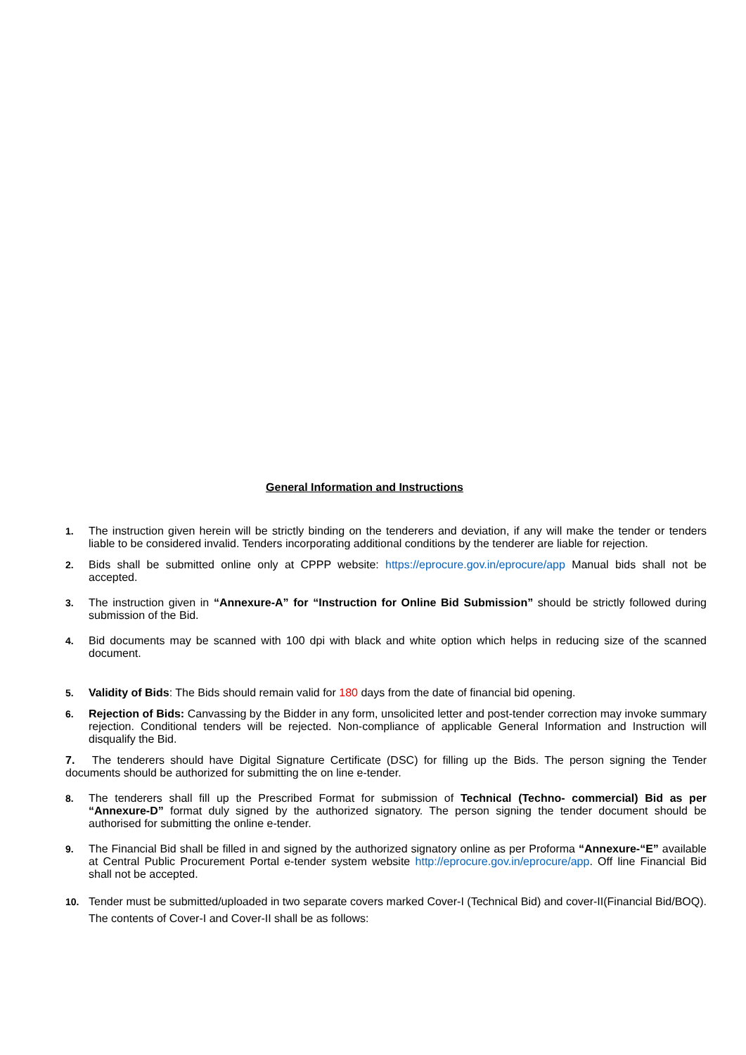General Information and Instructions
1. The instruction given herein will be strictly binding on the tenderers and deviation, if any will make the tender or tenders liable to be considered invalid. Tenders incorporating additional conditions by the tenderer are liable for rejection.
2. Bids shall be submitted online only at CPPP website: https://eprocure.gov.in/eprocure/app Manual bids shall not be accepted.
3. The instruction given in “Annexure-A” for “Instruction for Online Bid Submission” should be strictly followed during submission of the Bid.
4. Bid documents may be scanned with 100 dpi with black and white option which helps in reducing size of the scanned document.
5. Validity of Bids: The Bids should remain valid for 180 days from the date of financial bid opening.
6. Rejection of Bids: Canvassing by the Bidder in any form, unsolicited letter and post-tender correction may invoke summary rejection. Conditional tenders will be rejected. Non-compliance of applicable General Information and Instruction will disqualify the Bid.
7. The tenderers should have Digital Signature Certificate (DSC) for filling up the Bids. The person signing the Tender documents should be authorized for submitting the on line e-tender.
8. The tenderers shall fill up the Prescribed Format for submission of Technical (Techno- commercial) Bid as per “Annexure-D” format duly signed by the authorized signatory. The person signing the tender document should be authorised for submitting the online e-tender.
9. The Financial Bid shall be filled in and signed by the authorized signatory online as per Proforma “Annexure-“E” available at Central Public Procurement Portal e-tender system website http://eprocure.gov.in/eprocure/app. Off line Financial Bid shall not be accepted.
10. Tender must be submitted/uploaded in two separate covers marked Cover-I (Technical Bid) and cover-II(Financial Bid/BOQ). The contents of Cover-I and Cover-II shall be as follows: